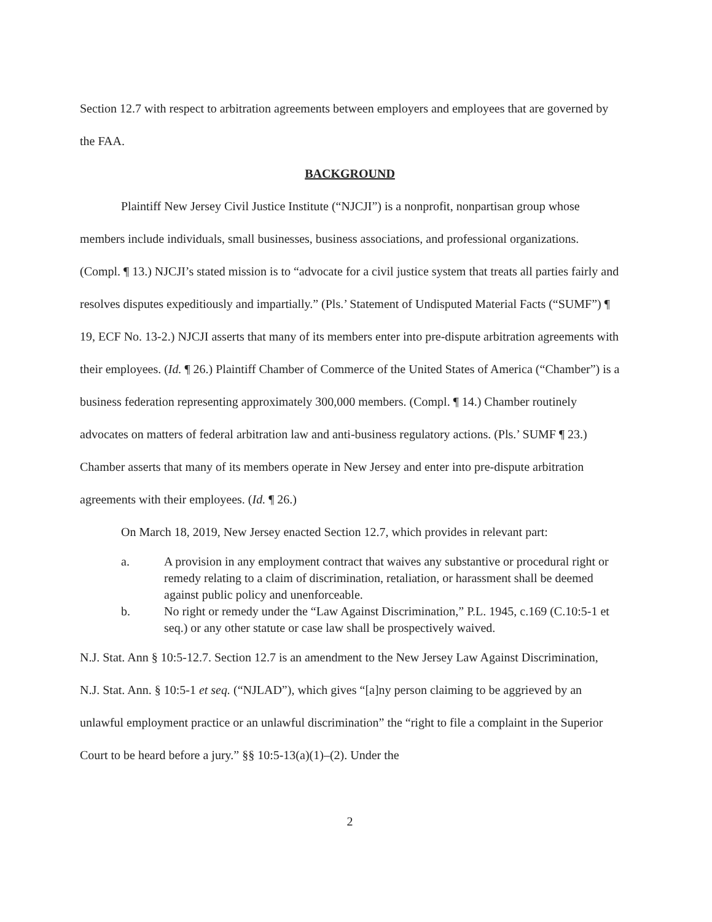Section 12.7 with respect to arbitration agreements between employers and employees that are governed by the FAA.
BACKGROUND
Plaintiff New Jersey Civil Justice Institute (“NJCJI”) is a nonprofit, nonpartisan group whose members include individuals, small businesses, business associations, and professional organizations. (Compl. ¶ 13.) NJCJI’s stated mission is to “advocate for a civil justice system that treats all parties fairly and resolves disputes expeditiously and impartially.” (Pls.’ Statement of Undisputed Material Facts (“SUMF”) ¶ 19, ECF No. 13-2.) NJCJI asserts that many of its members enter into pre-dispute arbitration agreements with their employees. (Id. ¶ 26.) Plaintiff Chamber of Commerce of the United States of America (“Chamber”) is a business federation representing approximately 300,000 members. (Compl. ¶ 14.) Chamber routinely advocates on matters of federal arbitration law and anti-business regulatory actions. (Pls.’ SUMF ¶ 23.) Chamber asserts that many of its members operate in New Jersey and enter into pre-dispute arbitration agreements with their employees. (Id. ¶ 26.)
On March 18, 2019, New Jersey enacted Section 12.7, which provides in relevant part:
a. A provision in any employment contract that waives any substantive or procedural right or remedy relating to a claim of discrimination, retaliation, or harassment shall be deemed against public policy and unenforceable.
b. No right or remedy under the “Law Against Discrimination,” P.L. 1945, c.169 (C.10:5-1 et seq.) or any other statute or case law shall be prospectively waived.
N.J. Stat. Ann § 10:5-12.7. Section 12.7 is an amendment to the New Jersey Law Against Discrimination, N.J. Stat. Ann. § 10:5-1 et seq. (“NJLAD”), which gives “[a]ny person claiming to be aggrieved by an unlawful employment practice or an unlawful discrimination” the “right to file a complaint in the Superior Court to be heard before a jury.” §§ 10:5-13(a)(1)–(2). Under the
2